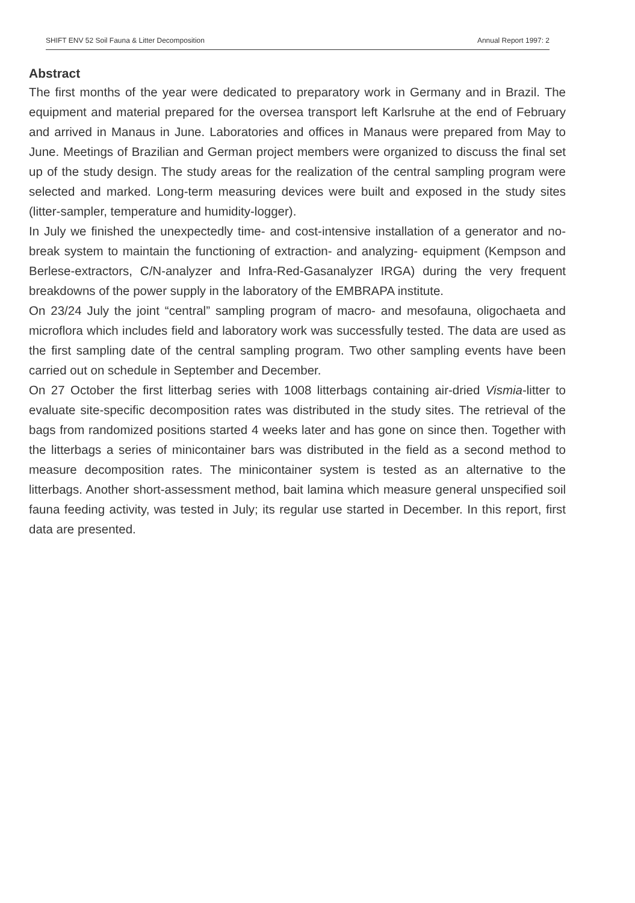SHIFT ENV 52 Soil Fauna & Litter Decomposition Annual Report 1997: 2
Abstract
The first months of the year were dedicated to preparatory work in Germany and in Brazil. The equipment and material prepared for the oversea transport left Karlsruhe at the end of February and arrived in Manaus in June. Laboratories and offices in Manaus were prepared from May to June. Meetings of Brazilian and German project members were organized to discuss the final set up of the study design. The study areas for the realization of the central sampling program were selected and marked. Long-term measuring devices were built and exposed in the study sites (litter-sampler, temperature and humidity-logger).
In July we finished the unexpectedly time- and cost-intensive installation of a generator and no-break system to maintain the functioning of extraction- and analyzing- equipment (Kempson and Berlese-extractors, C/N-analyzer and Infra-Red-Gasanalyzer IRGA) during the very frequent breakdowns of the power supply in the laboratory of the EMBRAPA institute.
On 23/24 July the joint “central” sampling program of macro- and mesofauna, oligochaeta and microflora which includes field and laboratory work was successfully tested. The data are used as the first sampling date of the central sampling program. Two other sampling events have been carried out on schedule in September and December.
On 27 October the first litterbag series with 1008 litterbags containing air-dried Vismia-litter to evaluate site-specific decomposition rates was distributed in the study sites. The retrieval of the bags from randomized positions started 4 weeks later and has gone on since then. Together with the litterbags a series of minicontainer bars was distributed in the field as a second method to measure decomposition rates. The minicontainer system is tested as an alternative to the litterbags. Another short-assessment method, bait lamina which measure general unspecified soil fauna feeding activity, was tested in July; its regular use started in December. In this report, first data are presented.